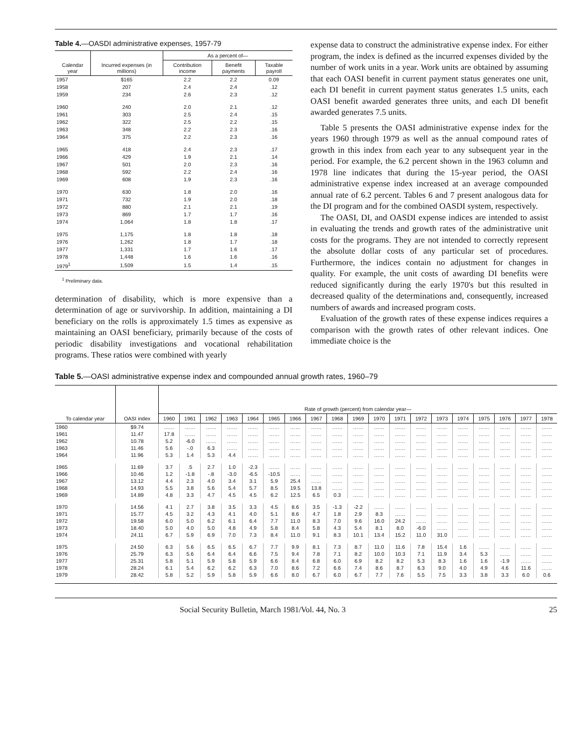Table 4.—OASDI administrative expenses, 1957-79
| Calendar year | Incurred expenses (in millions) | As a percent of— | | |
| --- | --- | --- | --- | --- |
| | | Contribution income | Benefit payments | Taxable payroll |
| 1957 | $165 | 2.2 | 2.2 | 0.09 |
| 1958 | 207 | 2.4 | 2.4 | .12 |
| 1959 | 234 | 2.6 | 2.3 | .12 |
| 1960 | 240 | 2.0 | 2.1 | .12 |
| 1961 | 303 | 2.5 | 2.4 | .15 |
| 1962 | 322 | 2.5 | 2.2 | .15 |
| 1963 | 348 | 2.2 | 2.3 | .16 |
| 1964 | 375 | 2.2 | 2.3 | .16 |
| 1965 | 418 | 2.4 | 2.3 | .17 |
| 1966 | 429 | 1.9 | 2.1 | .14 |
| 1967 | 501 | 2.0 | 2.3 | .16 |
| 1968 | 592 | 2.2 | 2.4 | .16 |
| 1969 | 608 | 1.9 | 2.3 | .16 |
| 1970 | 630 | 1.8 | 2.0 | .16 |
| 1971 | 732 | 1.9 | 2.0 | .18 |
| 1972 | 880 | 2.1 | 2.1 | .19 |
| 1973 | 869 | 1.7 | 1.7 | .16 |
| 1974 | 1,064 | 1.8 | 1.8 | .17 |
| 1975 | 1,175 | 1.8 | 1.8 | .18 |
| 1976 | 1,262 | 1.8 | 1.7 | .18 |
| 1977 | 1,331 | 1.7 | 1.6 | .17 |
| 1978 | 1,448 | 1.6 | 1.6 | .16 |
| 1979<sup>1</sup> | 1,509 | 1.5 | 1.4 | .15 |
<sup>1</sup> Preliminary data.
determination of disability, which is more expensive than a determination of age or survivorship. In addition, maintaining a DI beneficiary on the rolls is approximately 1.5 times as expensive as maintaining an OASI beneficiary, primarily because of the costs of periodic disability investigations and vocational rehabilitation programs. These ratios were combined with yearly
expense data to construct the administrative expense index. For either program, the index is defined as the incurred expenses divided by the number of work units in a year. Work units are obtained by assuming that each OASI benefit in current payment status generates one unit, each DI benefit in current payment status generates 1.5 units, each OASI benefit awarded generates three units, and each DI benefit awarded generates 7.5 units.
Table 5 presents the OASI administrative expense index for the years 1960 through 1979 as well as the annual compound rates of growth in this index from each year to any subsequent year in the period. For example, the 6.2 percent shown in the 1963 column and 1978 line indicates that during the 15-year period, the OASI administrative expense index increased at an average compounded annual rate of 6.2 percent. Tables 6 and 7 present analogous data for the DI program and for the combined OASDI system, respectively.
The OASI, DI, and OASDI expense indices are intended to assist in evaluating the trends and growth rates of the administrative unit costs for the programs. They are not intended to correctly represent the absolute dollar costs of any particular set of procedures. Furthermore, the indices contain no adjustment for changes in quality. For example, the unit costs of awarding DI benefits were reduced significantly during the early 1970's but this resulted in decreased quality of the determinations and, consequently, increased numbers of awards and increased program costs.
Evaluation of the growth rates of these expense indices requires a comparison with the growth rates of other relevant indices. One immediate choice is the
Table 5.—OASI administrative expense index and compounded annual growth rates, 1960–79
| To calendar year | OASI index | Rate of growth (percent) from calendar year— | | | | | | | | | | | | | | | | | | |
| --- | --- | --- | --- | --- | --- | --- | --- | --- | --- | --- | --- | --- | --- | --- | --- | --- | --- | --- | --- | --- |
| | | 1960 | 1961 | 1962 | 1963 | 1964 | 1965 | 1966 | 1967 | 1968 | 1969 | 1970 | 1971 | 1972 | 1973 | 1974 | 1975 | 1976 | 1977 | 1978 |
| 1960 | $9.74 | …… | …… | …… | …… | …… | …… | …… | …… | …… | …… | …… | …… | …… | …… | …… | …… | …… | …… | …… |
| 1961 | 11.47 | 17.8 | …… | …… | …… | …… | …… | …… | …… | …… | …… | …… | …… | …… | …… | …… | …… | …… | …… | …… |
| 1962 | 10.78 | 5.2 | -6.0 | …… | …… | …… | …… | …… | …… | …… | …… | …… | …… | …… | …… | …… | …… | …… | …… | …… |
| 1963 | 11.46 | 5.6 | -.0 | 6.3 | …… | …… | …… | …… | …… | …… | …… | …… | …… | …… | …… | …… | …… | …… | …… | …… |
| 1964 | 11.96 | 5.3 | 1.4 | 5.3 | 4.4 | …… | …… | …… | …… | …… | …… | …… | …… | …… | …… | …… | …… | …… | …… | …… |
| 1965 | 11.69 | 3.7 | .5 | 2.7 | 1.0 | -2.3 | …… | …… | …… | …… | …… | …… | …… | …… | …… | …… | …… | …… | …… | …… |
| 1966 | 10.46 | 1.2 | -1.8 | -.8 | -3.0 | -6.5 | -10.5 | …… | …… | …… | …… | …… | …… | …… | …… | …… | …… | …… | …… | …… |
| 1967 | 13.12 | 4.4 | 2.3 | 4.0 | 3.4 | 3.1 | 5.9 | 25.4 | …… | …… | …… | …… | …… | …… | …… | …… | …… | …… | …… | …… |
| 1968 | 14.93 | 5.5 | 3.8 | 5.6 | 5.4 | 5.7 | 8.5 | 19.5 | 13.8 | …… | …… | …… | …… | …… | …… | …… | …… | …… | …… | …… |
| 1969 | 14.89 | 4.8 | 3.3 | 4.7 | 4.5 | 4.5 | 6.2 | 12.5 | 6.5 | 0.3 | …… | …… | …… | …… | …… | …… | …… | …… | …… | …… |
| 1970 | 14.56 | 4.1 | 2.7 | 3.8 | 3.5 | 3.3 | 4.5 | 8.6 | 3.5 | -1.3 | -2.2 | …… | …… | …… | …… | …… | …… | …… | …… | …… |
| 1971 | 15.77 | 4.5 | 3.2 | 4.3 | 4.1 | 4.0 | 5.1 | 8.6 | 4.7 | 1.8 | 2.9 | 8.3 | …… | …… | …… | …… | …… | …… | …… | …… |
| 1972 | 19.58 | 6.0 | 5.0 | 6.2 | 6.1 | 6.4 | 7.7 | 11.0 | 8.3 | 7.0 | 9.6 | 16.0 | 24.2 | …… | …… | …… | …… | …… | …… | …… |
| 1973 | 18.40 | 5.0 | 4.0 | 5.0 | 4.8 | 4.9 | 5.8 | 8.4 | 5.8 | 4.3 | 5.4 | 8.1 | 8.0 | -6.0 | …… | …… | …… | …… | …… | …… |
| 1974 | 24.11 | 6.7 | 5.9 | 6.9 | 7.0 | 7.3 | 8.4 | 11.0 | 9.1 | 8.3 | 10.1 | 13.4 | 15.2 | 11.0 | 31.0 | …… | …… | …… | …… | …… |
| 1975 | 24.50 | 6.3 | 5.6 | 6.5 | 6.5 | 6.7 | 7.7 | 9.9 | 8.1 | 7.3 | 8.7 | 11.0 | 11.6 | 7.8 | 15.4 | 1.6 | …… | …… | …… | …… |
| 1976 | 25.79 | 6.3 | 5.6 | 6.4 | 6.4 | 6.6 | 7.5 | 9.4 | 7.8 | 7.1 | 8.2 | 10.0 | 10.3 | 7.1 | 11.9 | 3.4 | 5.3 | …… | …… | …… |
| 1977 | 25.31 | 5.8 | 5.1 | 5.9 | 5.8 | 5.9 | 6.6 | 8.4 | 6.8 | 6.0 | 6.9 | 8.2 | 8.2 | 5.3 | 8.3 | 1.6 | 1.6 | -1.9 | …… | …… |
| 1978 | 28.24 | 6.1 | 5.4 | 6.2 | 6.2 | 6.3 | 7.0 | 8.6 | 7.2 | 6.6 | 7.4 | 8.6 | 8.7 | 6.3 | 9.0 | 4.0 | 4.9 | 4.6 | 11.6 | …… |
| 1979 | 28.42 | 5.8 | 5.2 | 5.9 | 5.8 | 5.9 | 6.6 | 8.0 | 6.7 | 6.0 | 6.7 | 7.7 | 7.6 | 5.5 | 7.5 | 3.3 | 3.8 | 3.3 | 6.0 | 0.6 |
Social Security Bulletin, March 1981/Vol. 44, No. 3 25